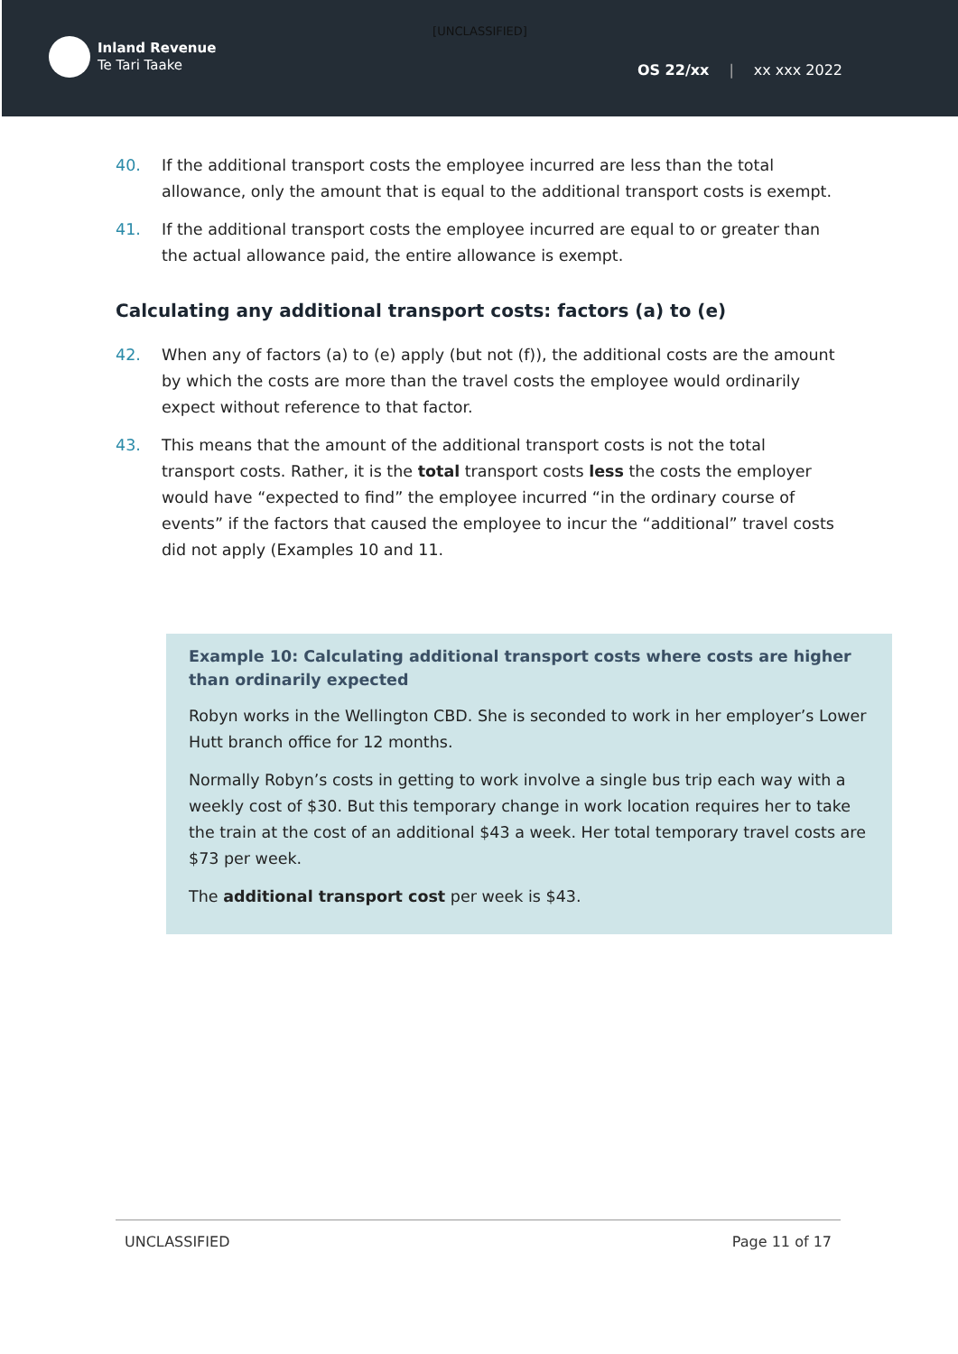[UNCLASSIFIED]
Inland Revenue
Te Tari Taake
OS 22/xx | xx xxx 2022
40. If the additional transport costs the employee incurred are less than the total allowance, only the amount that is equal to the additional transport costs is exempt.
41. If the additional transport costs the employee incurred are equal to or greater than the actual allowance paid, the entire allowance is exempt.
Calculating any additional transport costs: factors (a) to (e)
42. When any of factors (a) to (e) apply (but not (f)), the additional costs are the amount by which the costs are more than the travel costs the employee would ordinarily expect without reference to that factor.
43. This means that the amount of the additional transport costs is not the total transport costs. Rather, it is the total transport costs less the costs the employer would have “expected to find” the employee incurred “in the ordinary course of events” if the factors that caused the employee to incur the “additional” travel costs did not apply (Examples 10 and 11.
Example 10: Calculating additional transport costs where costs are higher than ordinarily expected
Robyn works in the Wellington CBD. She is seconded to work in her employer’s Lower Hutt branch office for 12 months.
Normally Robyn’s costs in getting to work involve a single bus trip each way with a weekly cost of $30. But this temporary change in work location requires her to take the train at the cost of an additional $43 a week. Her total temporary travel costs are $73 per week.
The additional transport cost per week is $43.
UNCLASSIFIED Page 11 of 17